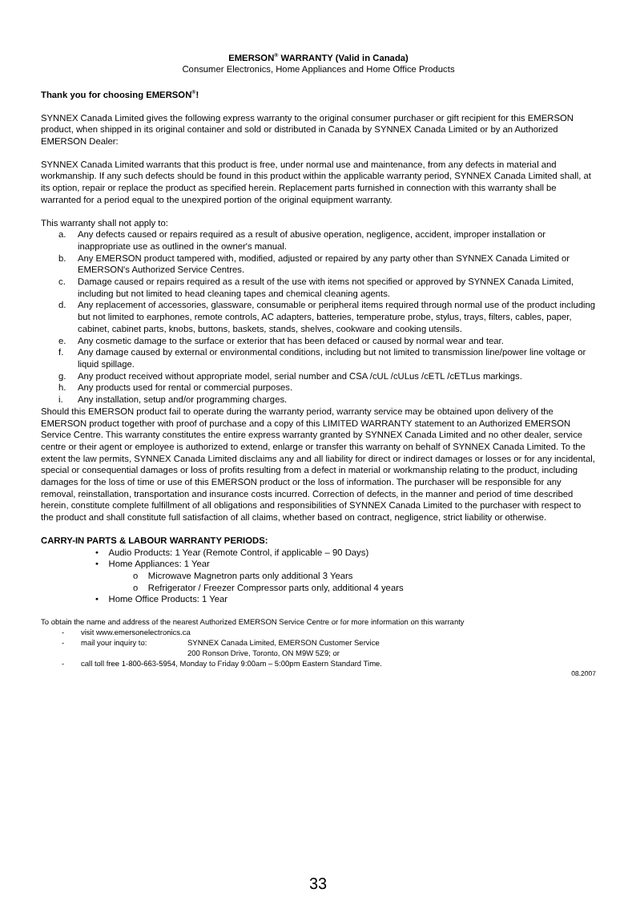EMERSON<sup>®</sup> WARRANTY (Valid in Canada)
Consumer Electronics, Home Appliances and Home Office Products
Thank you for choosing EMERSON<sup>®</sup>!
SYNNEX Canada Limited gives the following express warranty to the original consumer purchaser or gift recipient for this EMERSON product, when shipped in its original container and sold or distributed in Canada by SYNNEX Canada Limited or by an Authorized EMERSON Dealer:
SYNNEX Canada Limited warrants that this product is free, under normal use and maintenance, from any defects in material and workmanship. If any such defects should be found in this product within the applicable warranty period, SYNNEX Canada Limited shall, at its option, repair or replace the product as specified herein. Replacement parts furnished in connection with this warranty shall be warranted for a period equal to the unexpired portion of the original equipment warranty.
This warranty shall not apply to:
a. Any defects caused or repairs required as a result of abusive operation, negligence, accident, improper installation or inappropriate use as outlined in the owner's manual.
b. Any EMERSON product tampered with, modified, adjusted or repaired by any party other than SYNNEX Canada Limited or EMERSON's Authorized Service Centres.
c. Damage caused or repairs required as a result of the use with items not specified or approved by SYNNEX Canada Limited, including but not limited to head cleaning tapes and chemical cleaning agents.
d. Any replacement of accessories, glassware, consumable or peripheral items required through normal use of the product including but not limited to earphones, remote controls, AC adapters, batteries, temperature probe, stylus, trays, filters, cables, paper, cabinet, cabinet parts, knobs, buttons, baskets, stands, shelves, cookware and cooking utensils.
e. Any cosmetic damage to the surface or exterior that has been defaced or caused by normal wear and tear.
f. Any damage caused by external or environmental conditions, including but not limited to transmission line/power line voltage or liquid spillage.
g. Any product received without appropriate model, serial number and CSA /cUL /cULus /cETL /cETLus markings.
h. Any products used for rental or commercial purposes.
i. Any installation, setup and/or programming charges.
Should this EMERSON product fail to operate during the warranty period, warranty service may be obtained upon delivery of the EMERSON product together with proof of purchase and a copy of this LIMITED WARRANTY statement to an Authorized EMERSON Service Centre. This warranty constitutes the entire express warranty granted by SYNNEX Canada Limited and no other dealer, service centre or their agent or employee is authorized to extend, enlarge or transfer this warranty on behalf of SYNNEX Canada Limited. To the extent the law permits, SYNNEX Canada Limited disclaims any and all liability for direct or indirect damages or losses or for any incidental, special or consequential damages or loss of profits resulting from a defect in material or workmanship relating to the product, including damages for the loss of time or use of this EMERSON product or the loss of information. The purchaser will be responsible for any removal, reinstallation, transportation and insurance costs incurred. Correction of defects, in the manner and period of time described herein, constitute complete fulfillment of all obligations and responsibilities of SYNNEX Canada Limited to the purchaser with respect to the product and shall constitute full satisfaction of all claims, whether based on contract, negligence, strict liability or otherwise.
CARRY-IN PARTS & LABOUR WARRANTY PERIODS:
• Audio Products: 1 Year (Remote Control, if applicable – 90 Days)
• Home Appliances: 1 Year
o Microwave Magnetron parts only additional 3 Years
o Refrigerator / Freezer Compressor parts only, additional 4 years
• Home Office Products: 1 Year
To obtain the name and address of the nearest Authorized EMERSON Service Centre or for more information on this warranty
- visit www.emersonelectronics.ca
- mail your inquiry to: SYNNEX Canada Limited, EMERSON Customer Service
200 Ronson Drive, Toronto, ON M9W 5Z9; or
- call toll free 1-800-663-5954, Monday to Friday 9:00am – 5:00pm Eastern Standard Time.
08.2007
33